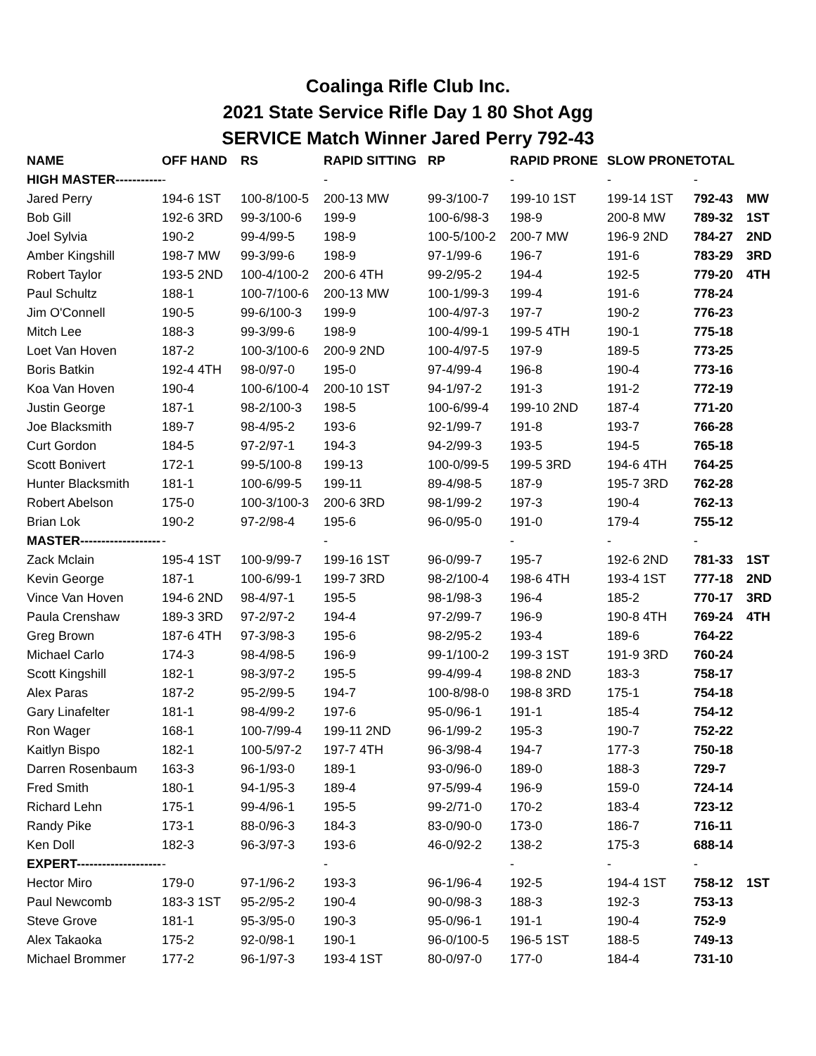Coalinga Rifle Club Inc.
2021 State Service Rifle Day 1 80 Shot Agg
SERVICE Match Winner Jared Perry 792-43
| NAME | OFF HAND | RS | RAPID SITTING | RP | RAPID PRONE | SLOW PRONE | TOTAL | |
| --- | --- | --- | --- | --- | --- | --- | --- | --- |
| HIGH MASTER----------- | - | | - | | - | - | - | |
| Jared Perry | 194-6 1ST | 100-8/100-5 | 200-13 MW | 99-3/100-7 | 199-10 1ST | 199-14 1ST | 792-43 | MW |
| Bob Gill | 192-6 3RD | 99-3/100-6 | 199-9 | 100-6/98-3 | 198-9 | 200-8 MW | 789-32 | 1ST |
| Joel Sylvia | 190-2 | 99-4/99-5 | 198-9 | 100-5/100-2 | 200-7 MW | 196-9 2ND | 784-27 | 2ND |
| Amber Kingshill | 198-7 MW | 99-3/99-6 | 198-9 | 97-1/99-6 | 196-7 | 191-6 | 783-29 | 3RD |
| Robert Taylor | 193-5 2ND | 100-4/100-2 | 200-6 4TH | 99-2/95-2 | 194-4 | 192-5 | 779-20 | 4TH |
| Paul Schultz | 188-1 | 100-7/100-6 | 200-13 MW | 100-1/99-3 | 199-4 | 191-6 | 778-24 | |
| Jim O'Connell | 190-5 | 99-6/100-3 | 199-9 | 100-4/97-3 | 197-7 | 190-2 | 776-23 | |
| Mitch Lee | 188-3 | 99-3/99-6 | 198-9 | 100-4/99-1 | 199-5 4TH | 190-1 | 775-18 | |
| Loet Van Hoven | 187-2 | 100-3/100-6 | 200-9 2ND | 100-4/97-5 | 197-9 | 189-5 | 773-25 | |
| Boris Batkin | 192-4 4TH | 98-0/97-0 | 195-0 | 97-4/99-4 | 196-8 | 190-4 | 773-16 | |
| Koa Van Hoven | 190-4 | 100-6/100-4 | 200-10 1ST | 94-1/97-2 | 191-3 | 191-2 | 772-19 | |
| Justin George | 187-1 | 98-2/100-3 | 198-5 | 100-6/99-4 | 199-10 2ND | 187-4 | 771-20 | |
| Joe Blacksmith | 189-7 | 98-4/95-2 | 193-6 | 92-1/99-7 | 191-8 | 193-7 | 766-28 | |
| Curt Gordon | 184-5 | 97-2/97-1 | 194-3 | 94-2/99-3 | 193-5 | 194-5 | 765-18 | |
| Scott Bonivert | 172-1 | 99-5/100-8 | 199-13 | 100-0/99-5 | 199-5 3RD | 194-6 4TH | 764-25 | |
| Hunter Blacksmith | 181-1 | 100-6/99-5 | 199-11 | 89-4/98-5 | 187-9 | 195-7 3RD | 762-28 | |
| Robert Abelson | 175-0 | 100-3/100-3 | 200-6 3RD | 98-1/99-2 | 197-3 | 190-4 | 762-13 | |
| Brian Lok | 190-2 | 97-2/98-4 | 195-6 | 96-0/95-0 | 191-0 | 179-4 | 755-12 | |
| MASTER------------------- | - | | - | | - | - | - | |
| Zack Mclain | 195-4 1ST | 100-9/99-7 | 199-16 1ST | 96-0/99-7 | 195-7 | 192-6 2ND | 781-33 | 1ST |
| Kevin George | 187-1 | 100-6/99-1 | 199-7 3RD | 98-2/100-4 | 198-6 4TH | 193-4 1ST | 777-18 | 2ND |
| Vince Van Hoven | 194-6 2ND | 98-4/97-1 | 195-5 | 98-1/98-3 | 196-4 | 185-2 | 770-17 | 3RD |
| Paula Crenshaw | 189-3 3RD | 97-2/97-2 | 194-4 | 97-2/99-7 | 196-9 | 190-8 4TH | 769-24 | 4TH |
| Greg Brown | 187-6 4TH | 97-3/98-3 | 195-6 | 98-2/95-2 | 193-4 | 189-6 | 764-22 | |
| Michael Carlo | 174-3 | 98-4/98-5 | 196-9 | 99-1/100-2 | 199-3 1ST | 191-9 3RD | 760-24 | |
| Scott Kingshill | 182-1 | 98-3/97-2 | 195-5 | 99-4/99-4 | 198-8 2ND | 183-3 | 758-17 | |
| Alex Paras | 187-2 | 95-2/99-5 | 194-7 | 100-8/98-0 | 198-8 3RD | 175-1 | 754-18 | |
| Gary Linafelter | 181-1 | 98-4/99-2 | 197-6 | 95-0/96-1 | 191-1 | 185-4 | 754-12 | |
| Ron Wager | 168-1 | 100-7/99-4 | 199-11 2ND | 96-1/99-2 | 195-3 | 190-7 | 752-22 | |
| Kaitlyn Bispo | 182-1 | 100-5/97-2 | 197-7 4TH | 96-3/98-4 | 194-7 | 177-3 | 750-18 | |
| Darren Rosenbaum | 163-3 | 96-1/93-0 | 189-1 | 93-0/96-0 | 189-0 | 188-3 | 729-7 | |
| Fred Smith | 180-1 | 94-1/95-3 | 189-4 | 97-5/99-4 | 196-9 | 159-0 | 724-14 | |
| Richard Lehn | 175-1 | 99-4/96-1 | 195-5 | 99-2/71-0 | 170-2 | 183-4 | 723-12 | |
| Randy Pike | 173-1 | 88-0/96-3 | 184-3 | 83-0/90-0 | 173-0 | 186-7 | 716-11 | |
| Ken Doll | 182-3 | 96-3/97-3 | 193-6 | 46-0/92-2 | 138-2 | 175-3 | 688-14 | |
| EXPERT-------------------- | - | | - | | - | - | - | |
| Hector Miro | 179-0 | 97-1/96-2 | 193-3 | 96-1/96-4 | 192-5 | 194-4 1ST | 758-12 | 1ST |
| Paul Newcomb | 183-3 1ST | 95-2/95-2 | 190-4 | 90-0/98-3 | 188-3 | 192-3 | 753-13 | |
| Steve Grove | 181-1 | 95-3/95-0 | 190-3 | 95-0/96-1 | 191-1 | 190-4 | 752-9 | |
| Alex Takaoka | 175-2 | 92-0/98-1 | 190-1 | 96-0/100-5 | 196-5 1ST | 188-5 | 749-13 | |
| Michael Brommer | 177-2 | 96-1/97-3 | 193-4 1ST | 80-0/97-0 | 177-0 | 184-4 | 731-10 | |